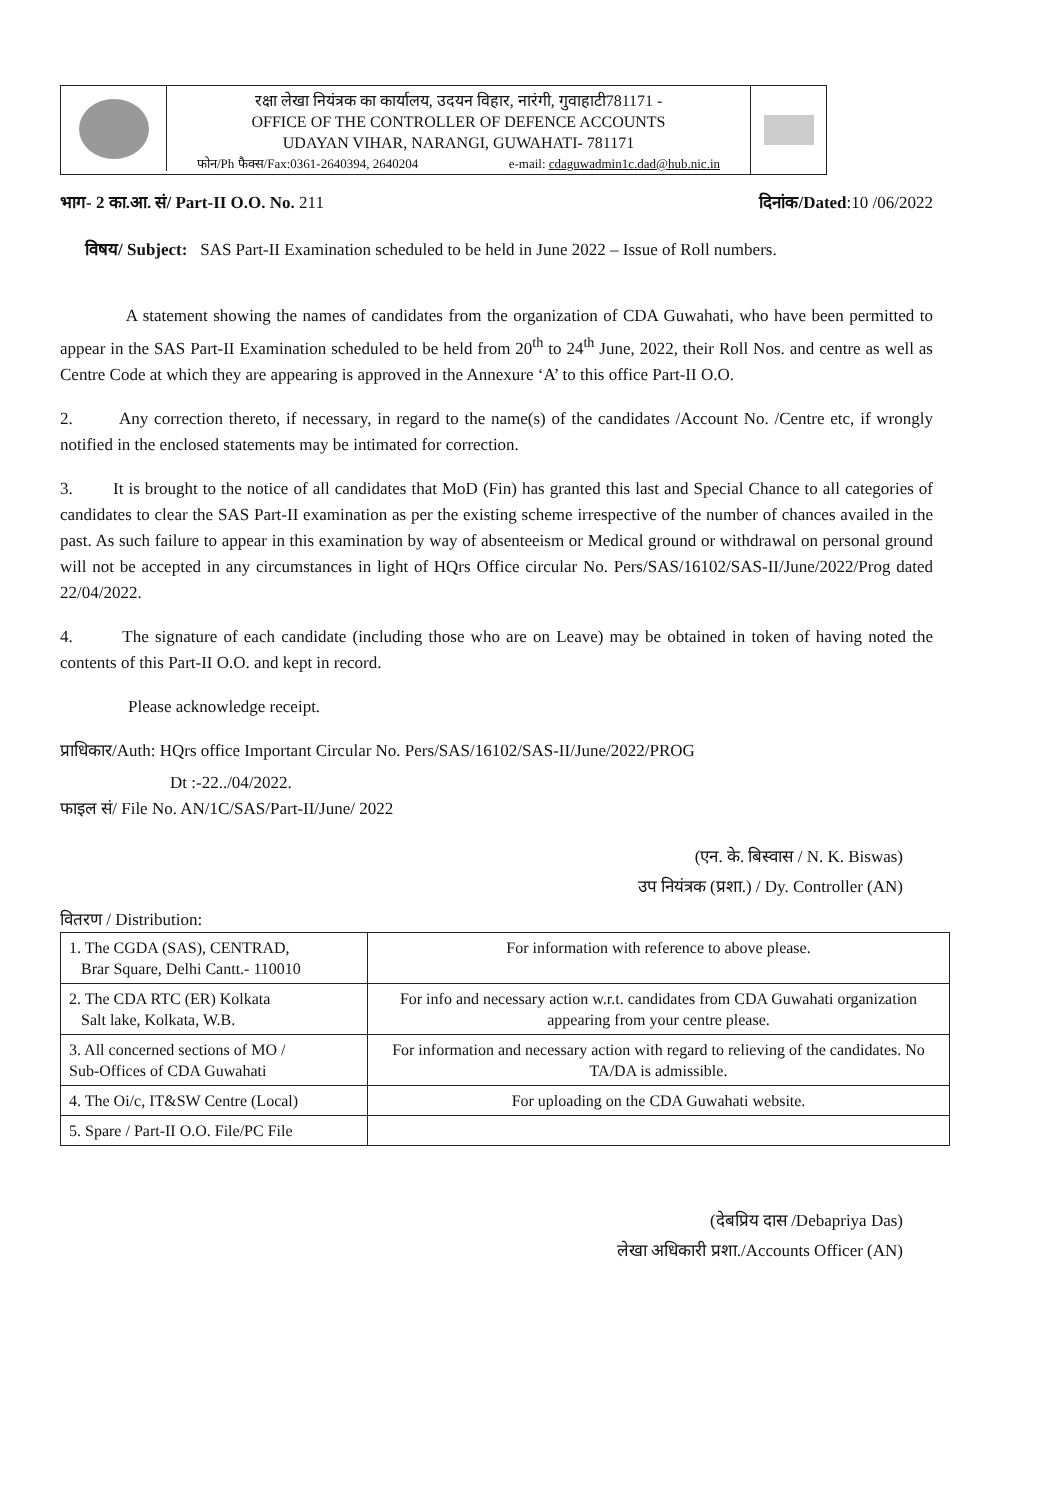रक्षा लेखा नियंत्रक का कार्यालय, उदयन विहार, नारंगी, गुवाहाटी781171 -
OFFICE OF THE CONTROLLER OF DEFENCE ACCOUNTS
UDAYAN VIHAR, NARANGI, GUWAHATI- 781171
फोन/Ph फैक्स/Fax:0361-2640394, 2640204 e-mail: cdaguwadmin1c.dad@hub.nic.in
भाग- 2 का.आ. सं/ Part-II O.O. No. 211 दिनांक/Dated:10 /06/2022
विषय/ Subject: SAS Part-II Examination scheduled to be held in June 2022 – Issue of Roll numbers.
A statement showing the names of candidates from the organization of CDA Guwahati, who have been permitted to appear in the SAS Part-II Examination scheduled to be held from 20<sup>th</sup> to 24<sup>th</sup> June, 2022, their Roll Nos. and centre as well as Centre Code at which they are appearing is approved in the Annexure ‘A’ to this office Part-II O.O.
2. Any correction thereto, if necessary, in regard to the name(s) of the candidates /Account No. /Centre etc, if wrongly notified in the enclosed statements may be intimated for correction.
3. It is brought to the notice of all candidates that MoD (Fin) has granted this last and Special Chance to all categories of candidates to clear the SAS Part-II examination as per the existing scheme irrespective of the number of chances availed in the past. As such failure to appear in this examination by way of absenteeism or Medical ground or withdrawal on personal ground will not be accepted in any circumstances in light of HQrs Office circular No. Pers/SAS/16102/SAS-II/June/2022/Prog dated 22/04/2022.
4. The signature of each candidate (including those who are on Leave) may be obtained in token of having noted the contents of this Part-II O.O. and kept in record.
Please acknowledge receipt.
प्राधिकार/Auth: HQrs office Important Circular No. Pers/SAS/16102/SAS-II/June/2022/PROG
Dt :-22../04/2022.
फाइल सं/ File No. AN/1C/SAS/Part-II/June/ 2022
(एन. के. बिस्वास / N. K. Biswas)
उप नियंत्रक (प्रशा.) / Dy. Controller (AN)
वितरण / Distribution:
| 1. The CGDA (SAS), CENTRAD, Brar Square, Delhi Cantt.- 110010 | For information with reference to above please. |
| 2. The CDA RTC (ER) Kolkata Salt lake, Kolkata, W.B. | For info and necessary action w.r.t. candidates from CDA Guwahati organization appearing from your centre please. |
| 3. All concerned sections of MO / Sub-Offices of CDA Guwahati | For information and necessary action with regard to relieving of the candidates. No TA/DA is admissible. |
| 4. The Oi/c, IT&SW Centre (Local) | For uploading on the CDA Guwahati website. |
| 5. Spare / Part-II O.O. File/PC File | |
(देबप्रिय दास /Debapriya Das)
लेखा अधिकारी प्रशा./Accounts Officer (AN)